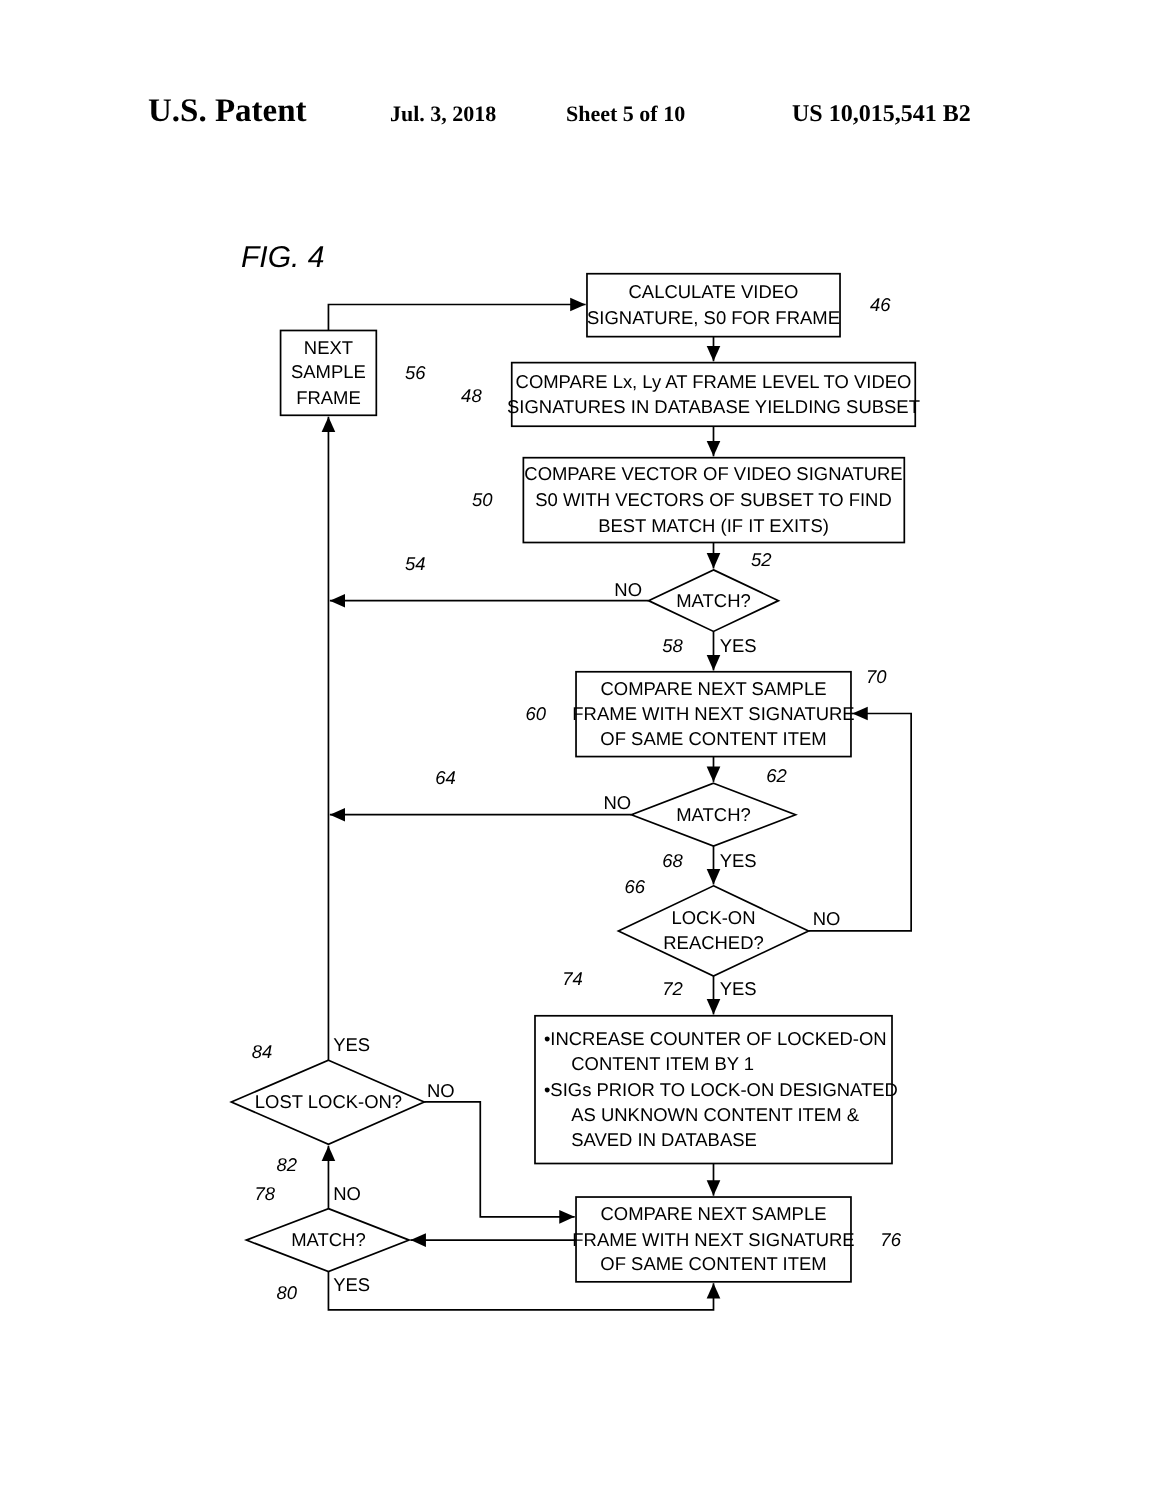U.S. Patent Jul. 3, 2018 Sheet 5 of 10 US 10,015,541 B2
FIG. 4
CALCULATE VIDEO
SIGNATURE, S0 FOR FRAME
46
NEXT
SAMPLE
FRAME
56
48
COMPARE Lx, Ly AT FRAME LEVEL TO VIDEO
SIGNATURES IN DATABASE YIELDING SUBSET
50
COMPARE VECTOR OF VIDEO SIGNATURE
S0 WITH VECTORS OF SUBSET TO FIND
BEST MATCH (IF IT EXITS)
54
52
NO
MATCH?
58
YES
70
60
COMPARE NEXT SAMPLE
FRAME WITH NEXT SIGNATURE
OF SAME CONTENT ITEM
64
62
NO
MATCH?
68
YES
66
LOCK-ON
REACHED?
NO
74
72
YES
•INCREASE COUNTER OF LOCKED-ON
CONTENT ITEM BY 1
•SIGs PRIOR TO LOCK-ON DESIGNATED
AS UNKNOWN CONTENT ITEM &
SAVED IN DATABASE
84
YES
LOST LOCK-ON?
NO
82
78
NO
COMPARE NEXT SAMPLE
FRAME WITH NEXT SIGNATURE
OF SAME CONTENT ITEM
76
MATCH?
80
YES